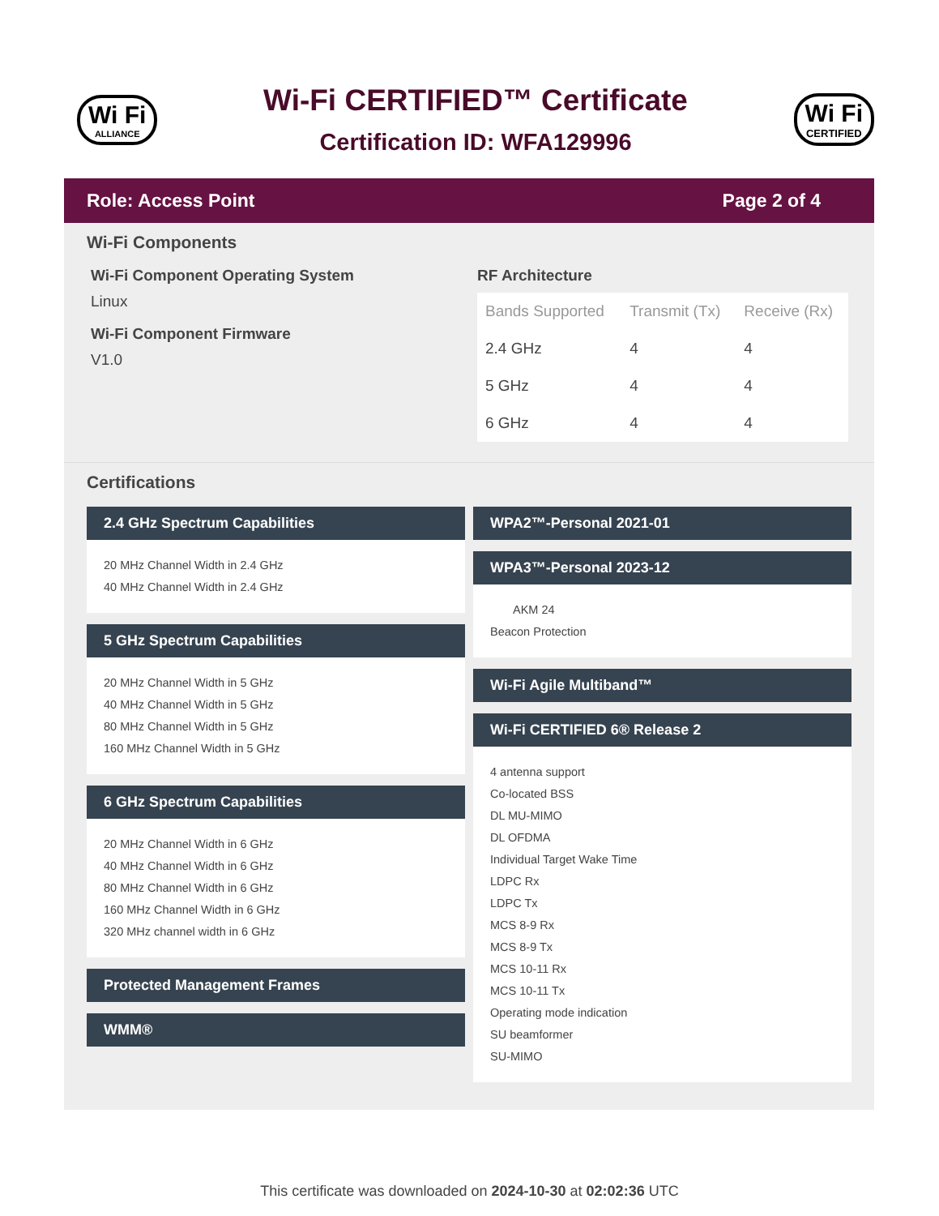Wi Fi
ALLIANCE
Wi-Fi CERTIFIED™ Certificate
Certification ID: WFA129996
Wi Fi
CERTIFIED
Role: Access Point Page 2 of 4
Wi-Fi Components
Wi-Fi Component Operating System
Linux
Wi-Fi Component Firmware
V1.0
RF Architecture
| Bands Supported | Transmit (Tx) | Receive (Rx) |
| --- | --- | --- |
| 2.4 GHz | 4 | 4 |
| 5 GHz | 4 | 4 |
| 6 GHz | 4 | 4 |
Certifications
2.4 GHz Spectrum Capabilities
20 MHz Channel Width in 2.4 GHz
40 MHz Channel Width in 2.4 GHz
5 GHz Spectrum Capabilities
20 MHz Channel Width in 5 GHz
40 MHz Channel Width in 5 GHz
80 MHz Channel Width in 5 GHz
160 MHz Channel Width in 5 GHz
6 GHz Spectrum Capabilities
20 MHz Channel Width in 6 GHz
40 MHz Channel Width in 6 GHz
80 MHz Channel Width in 6 GHz
160 MHz Channel Width in 6 GHz
320 MHz channel width in 6 GHz
Protected Management Frames
WMM®
WPA2™-Personal 2021-01
WPA3™-Personal 2023-12
AKM 24
Beacon Protection
Wi-Fi Agile Multiband™
Wi-Fi CERTIFIED 6® Release 2
4 antenna support
Co-located BSS
DL MU-MIMO
DL OFDMA
Individual Target Wake Time
LDPC Rx
LDPC Tx
MCS 8-9 Rx
MCS 8-9 Tx
MCS 10-11 Rx
MCS 10-11 Tx
Operating mode indication
SU beamformer
SU-MIMO
This certificate was downloaded on 2024-10-30 at 02:02:36 UTC